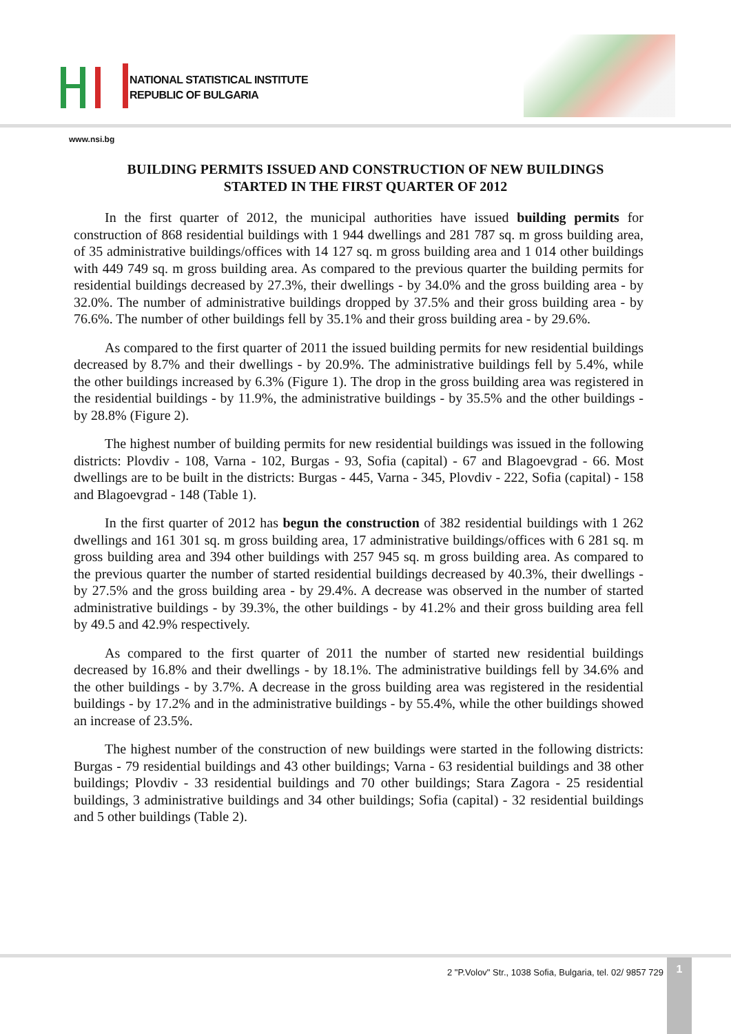NATIONAL STATISTICAL INSTITUTE
REPUBLIC OF BULGARIA
www.nsi.bg
BUILDING PERMITS ISSUED AND CONSTRUCTION OF NEW BUILDINGS STARTED IN THE FIRST QUARTER OF 2012
In the first quarter of 2012, the municipal authorities have issued building permits for construction of 868 residential buildings with 1 944 dwellings and 281 787 sq. m gross building area, of 35 administrative buildings/offices with 14 127 sq. m gross building area and 1 014 other buildings with 449 749 sq. m gross building area. As compared to the previous quarter the building permits for residential buildings decreased by 27.3%, their dwellings - by 34.0% and the gross building area - by 32.0%. The number of administrative buildings dropped by 37.5% and their gross building area - by 76.6%. The number of other buildings fell by 35.1% and their gross building area - by 29.6%.
As compared to the first quarter of 2011 the issued building permits for new residential buildings decreased by 8.7% and their dwellings - by 20.9%. The administrative buildings fell by 5.4%, while the other buildings increased by 6.3% (Figure 1). The drop in the gross building area was registered in the residential buildings - by 11.9%, the administrative buildings - by 35.5% and the other buildings - by 28.8% (Figure 2).
The highest number of building permits for new residential buildings was issued in the following districts: Plovdiv - 108, Varna - 102, Burgas - 93, Sofia (capital) - 67 and Blagoevgrad - 66. Most dwellings are to be built in the districts: Burgas - 445, Varna - 345, Plovdiv - 222, Sofia (capital) - 158 and Blagoevgrad - 148 (Table 1).
In the first quarter of 2012 has begun the construction of 382 residential buildings with 1 262 dwellings and 161 301 sq. m gross building area, 17 administrative buildings/offices with 6 281 sq. m gross building area and 394 other buildings with 257 945 sq. m gross building area. As compared to the previous quarter the number of started residential buildings decreased by 40.3%, their dwellings - by 27.5% and the gross building area - by 29.4%. A decrease was observed in the number of started administrative buildings - by 39.3%, the other buildings - by 41.2% and their gross building area fell by 49.5 and 42.9% respectively.
As compared to the first quarter of 2011 the number of started new residential buildings decreased by 16.8% and their dwellings - by 18.1%. The administrative buildings fell by 34.6% and the other buildings - by 3.7%. A decrease in the gross building area was registered in the residential buildings - by 17.2% and in the administrative buildings - by 55.4%, while the other buildings showed an increase of 23.5%.
The highest number of the construction of new buildings were started in the following districts: Burgas - 79 residential buildings and 43 other buildings; Varna - 63 residential buildings and 38 other buildings; Plovdiv - 33 residential buildings and 70 other buildings; Stara Zagora - 25 residential buildings, 3 administrative buildings and 34 other buildings; Sofia (capital) - 32 residential buildings and 5 other buildings (Table 2).
2 "P.Volov" Str., 1038 Sofia, Bulgaria, tel. 02/ 9857 729
1